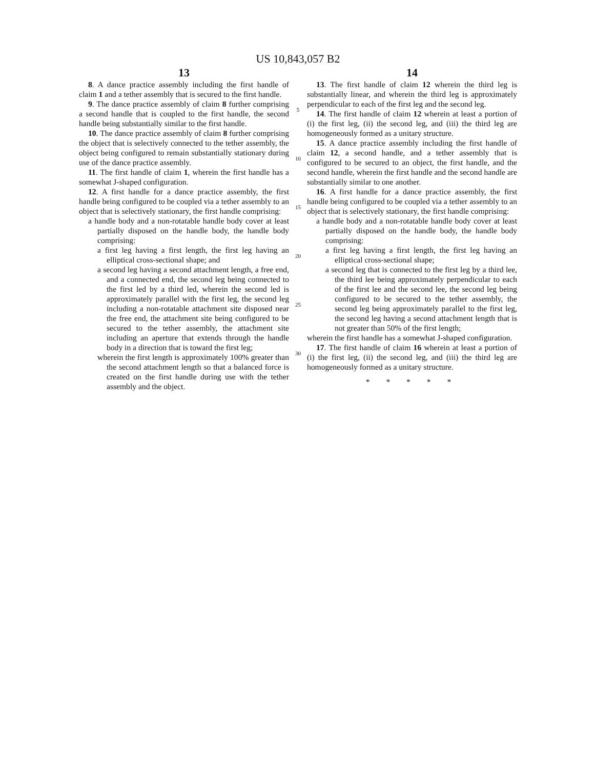US 10,843,057 B2
13
8. A dance practice assembly including the first handle of claim 1 and a tether assembly that is secured to the first handle.
9. The dance practice assembly of claim 8 further comprising a second handle that is coupled to the first handle, the second handle being substantially similar to the first handle.
10. The dance practice assembly of claim 8 further comprising the object that is selectively connected to the tether assembly, the object being configured to remain substantially stationary during use of the dance practice assembly.
11. The first handle of claim 1, wherein the first handle has a somewhat J-shaped configuration.
12. A first handle for a dance practice assembly, the first handle being configured to be coupled via a tether assembly to an object that is selectively stationary, the first handle comprising:
a handle body and a non-rotatable handle body cover at least partially disposed on the handle body, the handle body comprising:
a first leg having a first length, the first leg having an elliptical cross-sectional shape; and
a second leg having a second attachment length, a free end, and a connected end, the second leg being connected to the first led by a third led, wherein the second led is approximately parallel with the first leg, the second leg including a non-rotatable attachment site disposed near the free end, the attachment site being configured to be secured to the tether assembly, the attachment site including an aperture that extends through the handle body in a direction that is toward the first leg;
wherein the first length is approximately 100% greater than the second attachment length so that a balanced force is created on the first handle during use with the tether assembly and the object.
5
10
15
20
25
30
14
13. The first handle of claim 12 wherein the third leg is substantially linear, and wherein the third leg is approximately perpendicular to each of the first leg and the second leg.
14. The first handle of claim 12 wherein at least a portion of (i) the first leg, (ii) the second leg, and (iii) the third leg are homogeneously formed as a unitary structure.
15. A dance practice assembly including the first handle of claim 12, a second handle, and a tether assembly that is configured to be secured to an object, the first handle, and the second handle, wherein the first handle and the second handle are substantially similar to one another.
16. A first handle for a dance practice assembly, the first handle being configured to be coupled via a tether assembly to an object that is selectively stationary, the first handle comprising:
a handle body and a non-rotatable handle body cover at least partially disposed on the handle body, the handle body comprising:
a first leg having a first length, the first leg having an elliptical cross-sectional shape;
a second leg that is connected to the first leg by a third lee, the third lee being approximately perpendicular to each of the first lee and the second lee, the second leg being configured to be secured to the tether assembly, the second leg being approximately parallel to the first leg, the second leg having a second attachment length that is not greater than 50% of the first length;
wherein the first handle has a somewhat J-shaped configuration.
17. The first handle of claim 16 wherein at least a portion of (i) the first leg, (ii) the second leg, and (iii) the third leg are homogeneously formed as a unitary structure.
* * * * *